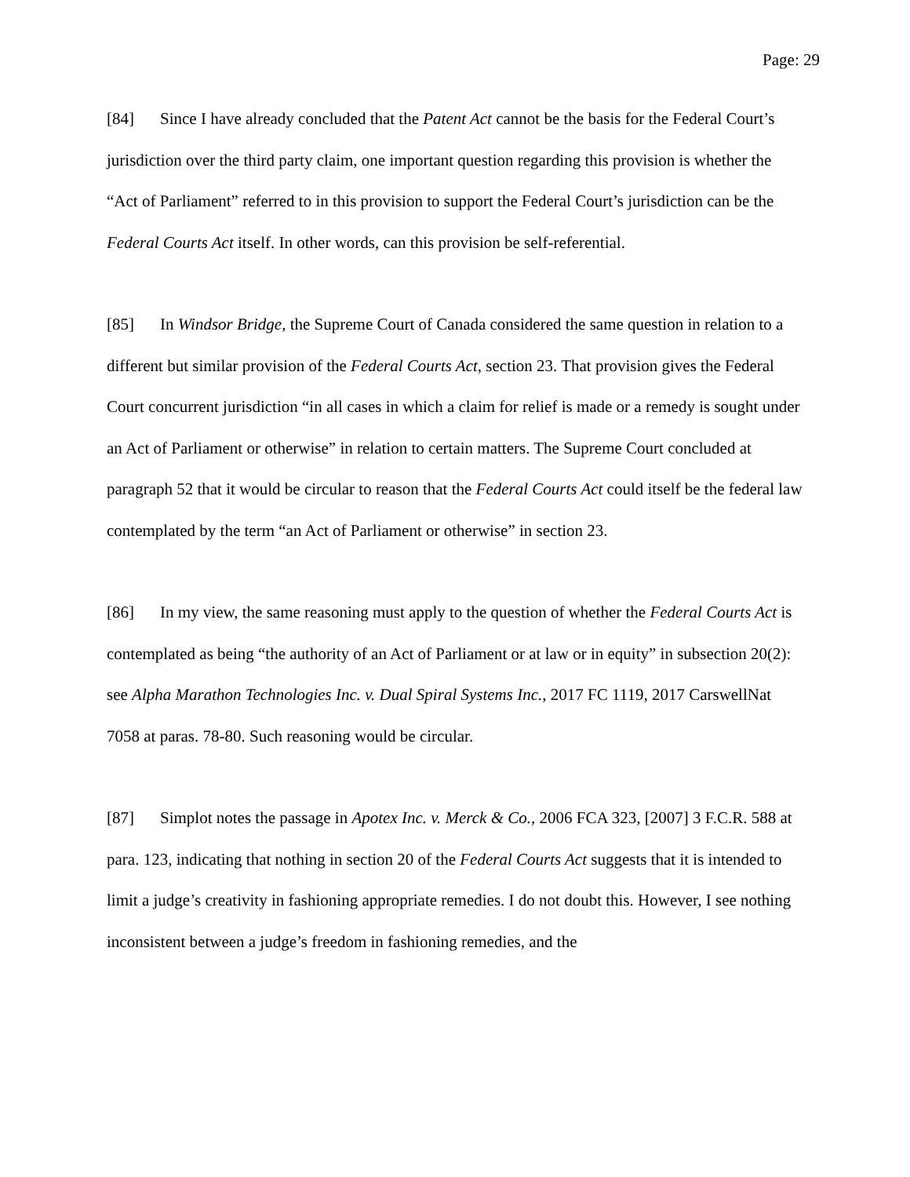Page: 29
[84] Since I have already concluded that the Patent Act cannot be the basis for the Federal Court’s jurisdiction over the third party claim, one important question regarding this provision is whether the “Act of Parliament” referred to in this provision to support the Federal Court’s jurisdiction can be the Federal Courts Act itself. In other words, can this provision be self-referential.
[85] In Windsor Bridge, the Supreme Court of Canada considered the same question in relation to a different but similar provision of the Federal Courts Act, section 23. That provision gives the Federal Court concurrent jurisdiction “in all cases in which a claim for relief is made or a remedy is sought under an Act of Parliament or otherwise” in relation to certain matters. The Supreme Court concluded at paragraph 52 that it would be circular to reason that the Federal Courts Act could itself be the federal law contemplated by the term “an Act of Parliament or otherwise” in section 23.
[86] In my view, the same reasoning must apply to the question of whether the Federal Courts Act is contemplated as being “the authority of an Act of Parliament or at law or in equity” in subsection 20(2): see Alpha Marathon Technologies Inc. v. Dual Spiral Systems Inc., 2017 FC 1119, 2017 CarswellNat 7058 at paras. 78-80. Such reasoning would be circular.
[87] Simplot notes the passage in Apotex Inc. v. Merck & Co., 2006 FCA 323, [2007] 3 F.C.R. 588 at para. 123, indicating that nothing in section 20 of the Federal Courts Act suggests that it is intended to limit a judge’s creativity in fashioning appropriate remedies. I do not doubt this. However, I see nothing inconsistent between a judge’s freedom in fashioning remedies, and the